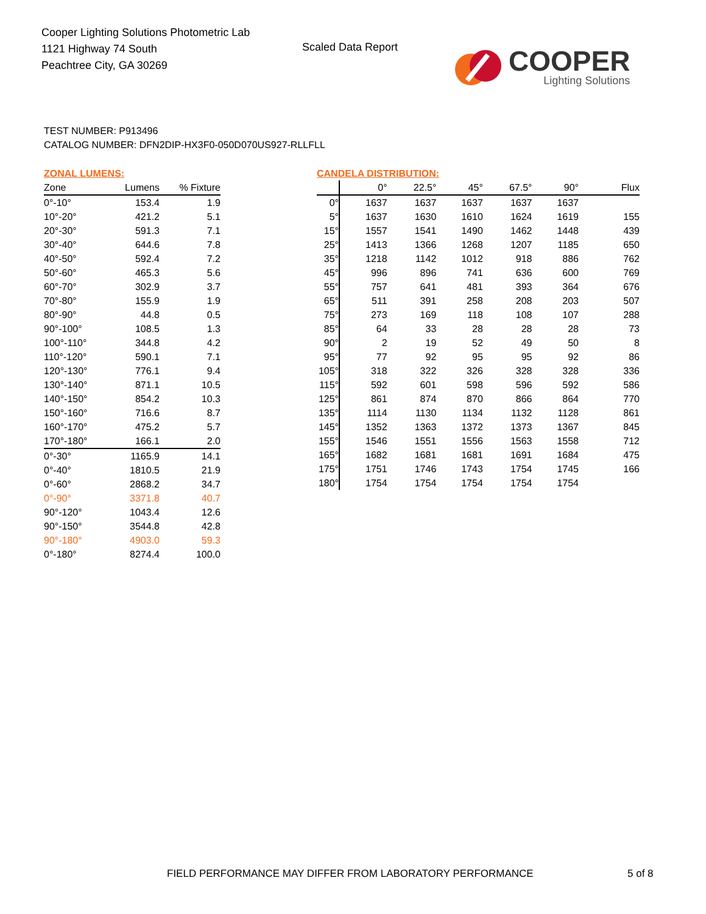Cooper Lighting Solutions Photometric Lab
1121 Highway 74 South
Peachtree City, GA 30269
Scaled Data Report
COOPER
Lighting Solutions
TEST NUMBER: P913496
CATALOG NUMBER: DFN2DIP-HX3F0-050D070US927-RLLFLL
ZONAL LUMENS:
| Zone | Lumens | % Fixture |
| --- | --- | --- |
| 0°-10° | 153.4 | 1.9 |
| 10°-20° | 421.2 | 5.1 |
| 20°-30° | 591.3 | 7.1 |
| 30°-40° | 644.6 | 7.8 |
| 40°-50° | 592.4 | 7.2 |
| 50°-60° | 465.3 | 5.6 |
| 60°-70° | 302.9 | 3.7 |
| 70°-80° | 155.9 | 1.9 |
| 80°-90° | 44.8 | 0.5 |
| 90°-100° | 108.5 | 1.3 |
| 100°-110° | 344.8 | 4.2 |
| 110°-120° | 590.1 | 7.1 |
| 120°-130° | 776.1 | 9.4 |
| 130°-140° | 871.1 | 10.5 |
| 140°-150° | 854.2 | 10.3 |
| 150°-160° | 716.6 | 8.7 |
| 160°-170° | 475.2 | 5.7 |
| 170°-180° | 166.1 | 2.0 |
| 0°-30° | 1165.9 | 14.1 |
| 0°-40° | 1810.5 | 21.9 |
| 0°-60° | 2868.2 | 34.7 |
| 0°-90° | 3371.8 | 40.7 |
| 90°-120° | 1043.4 | 12.6 |
| 90°-150° | 3544.8 | 42.8 |
| 90°-180° | 4903.0 | 59.3 |
| 0°-180° | 8274.4 | 100.0 |
CANDELA DISTRIBUTION:
| | 0° | 22.5° | 45° | 67.5° | 90° | Flux |
| --- | --- | --- | --- | --- | --- | --- |
| 0° | 1637 | 1637 | 1637 | 1637 | 1637 | |
| 5° | 1637 | 1630 | 1610 | 1624 | 1619 | 155 |
| 15° | 1557 | 1541 | 1490 | 1462 | 1448 | 439 |
| 25° | 1413 | 1366 | 1268 | 1207 | 1185 | 650 |
| 35° | 1218 | 1142 | 1012 | 918 | 886 | 762 |
| 45° | 996 | 896 | 741 | 636 | 600 | 769 |
| 55° | 757 | 641 | 481 | 393 | 364 | 676 |
| 65° | 511 | 391 | 258 | 208 | 203 | 507 |
| 75° | 273 | 169 | 118 | 108 | 107 | 288 |
| 85° | 64 | 33 | 28 | 28 | 28 | 73 |
| 90° | 2 | 19 | 52 | 49 | 50 | 8 |
| 95° | 77 | 92 | 95 | 95 | 92 | 86 |
| 105° | 318 | 322 | 326 | 328 | 328 | 336 |
| 115° | 592 | 601 | 598 | 596 | 592 | 586 |
| 125° | 861 | 874 | 870 | 866 | 864 | 770 |
| 135° | 1114 | 1130 | 1134 | 1132 | 1128 | 861 |
| 145° | 1352 | 1363 | 1372 | 1373 | 1367 | 845 |
| 155° | 1546 | 1551 | 1556 | 1563 | 1558 | 712 |
| 165° | 1682 | 1681 | 1681 | 1691 | 1684 | 475 |
| 175° | 1751 | 1746 | 1743 | 1754 | 1745 | 166 |
| 180° | 1754 | 1754 | 1754 | 1754 | 1754 | |
FIELD PERFORMANCE MAY DIFFER FROM LABORATORY PERFORMANCE
5 of 8